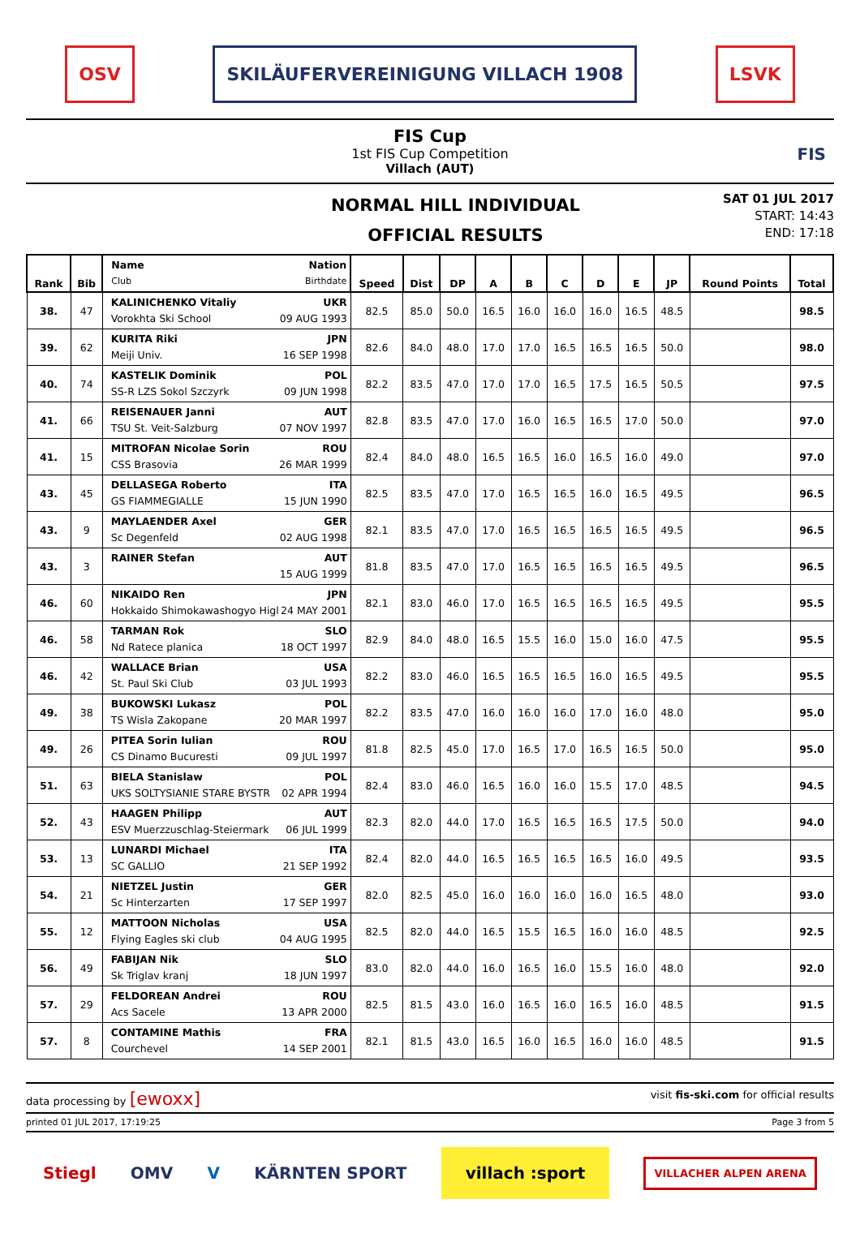OSV SKILÄUFERVEREINIGUNG VILLACH 1908 LSVK
FIS Cup
1st FIS Cup Competition
Villach (AUT)
FIS
NORMAL HILL INDIVIDUAL
OFFICIAL RESULTS
SAT 01 JUL 2017
START: 14:43
END: 17:18
| Rank | Bib | Name Nation Club Birthdate | Speed | Dist | DP | A | B | C | D | E | JP | Round Points | Total |
| --- | --- | --- | --- | --- | --- | --- | --- | --- | --- | --- | --- | --- | --- |
| 38. | 47 | KALINICHENKO Vitaliy UKR Vorokhta Ski School 09 AUG 1993 | 82.5 | 85.0 | 50.0 | 16.5 | 16.0 | 16.0 | 16.0 | 16.5 | 48.5 | | 98.5 |
| 39. | 62 | KURITA Riki JPN Meiji Univ. 16 SEP 1998 | 82.6 | 84.0 | 48.0 | 17.0 | 17.0 | 16.5 | 16.5 | 16.5 | 50.0 | | 98.0 |
| 40. | 74 | KASTELIK Dominik POL SS-R LZS Sokol Szczyrk 09 JUN 1998 | 82.2 | 83.5 | 47.0 | 17.0 | 17.0 | 16.5 | 17.5 | 16.5 | 50.5 | | 97.5 |
| 41. | 66 | REISENAUER Janni AUT TSU St. Veit-Salzburg 07 NOV 1997 | 82.8 | 83.5 | 47.0 | 17.0 | 16.0 | 16.5 | 16.5 | 17.0 | 50.0 | | 97.0 |
| 41. | 15 | MITROFAN Nicolae Sorin ROU CSS Brasovia 26 MAR 1999 | 82.4 | 84.0 | 48.0 | 16.5 | 16.5 | 16.0 | 16.5 | 16.0 | 49.0 | | 97.0 |
| 43. | 45 | DELLASEGA Roberto ITA GS FIAMMEGIALLE 15 JUN 1990 | 82.5 | 83.5 | 47.0 | 17.0 | 16.5 | 16.5 | 16.0 | 16.5 | 49.5 | | 96.5 |
| 43. | 9 | MAYLAENDER Axel GER Sc Degenfeld 02 AUG 1998 | 82.1 | 83.5 | 47.0 | 17.0 | 16.5 | 16.5 | 16.5 | 16.5 | 49.5 | | 96.5 |
| 43. | 3 | RAINER Stefan AUT 15 AUG 1999 | 81.8 | 83.5 | 47.0 | 17.0 | 16.5 | 16.5 | 16.5 | 16.5 | 49.5 | | 96.5 |
| 46. | 60 | NIKAIDO Ren JPN Hokkaido Shimokawashogyo Higl 24 MAY 2001 | 82.1 | 83.0 | 46.0 | 17.0 | 16.5 | 16.5 | 16.5 | 16.5 | 49.5 | | 95.5 |
| 46. | 58 | TARMAN Rok SLO Nd Ratece planica 18 OCT 1997 | 82.9 | 84.0 | 48.0 | 16.5 | 15.5 | 16.0 | 15.0 | 16.0 | 47.5 | | 95.5 |
| 46. | 42 | WALLACE Brian USA St. Paul Ski Club 03 JUL 1993 | 82.2 | 83.0 | 46.0 | 16.5 | 16.5 | 16.5 | 16.0 | 16.5 | 49.5 | | 95.5 |
| 49. | 38 | BUKOWSKI Lukasz POL TS Wisla Zakopane 20 MAR 1997 | 82.2 | 83.5 | 47.0 | 16.0 | 16.0 | 16.0 | 17.0 | 16.0 | 48.0 | | 95.0 |
| 49. | 26 | PITEA Sorin Iulian ROU CS Dinamo Bucuresti 09 JUL 1997 | 81.8 | 82.5 | 45.0 | 17.0 | 16.5 | 17.0 | 16.5 | 16.5 | 50.0 | | 95.0 |
| 51. | 63 | BIELA Stanislaw POL UKS SOLTYSIANIE STARE BYSTR 02 APR 1994 | 82.4 | 83.0 | 46.0 | 16.5 | 16.0 | 16.0 | 15.5 | 17.0 | 48.5 | | 94.5 |
| 52. | 43 | HAAGEN Philipp AUT ESV Muerzzuschlag-Steiermark 06 JUL 1999 | 82.3 | 82.0 | 44.0 | 17.0 | 16.5 | 16.5 | 16.5 | 17.5 | 50.0 | | 94.0 |
| 53. | 13 | LUNARDI Michael ITA SC GALLIO 21 SEP 1992 | 82.4 | 82.0 | 44.0 | 16.5 | 16.5 | 16.5 | 16.5 | 16.0 | 49.5 | | 93.5 |
| 54. | 21 | NIETZEL Justin GER Sc Hinterzarten 17 SEP 1997 | 82.0 | 82.5 | 45.0 | 16.0 | 16.0 | 16.0 | 16.0 | 16.5 | 48.0 | | 93.0 |
| 55. | 12 | MATTOON Nicholas USA Flying Eagles ski club 04 AUG 1995 | 82.5 | 82.0 | 44.0 | 16.5 | 15.5 | 16.5 | 16.0 | 16.0 | 48.5 | | 92.5 |
| 56. | 49 | FABIJAN Nik SLO Sk Triglav kranj 18 JUN 1997 | 83.0 | 82.0 | 44.0 | 16.0 | 16.5 | 16.0 | 15.5 | 16.0 | 48.0 | | 92.0 |
| 57. | 29 | FELDOREAN Andrei ROU Acs Sacele 13 APR 2000 | 82.5 | 81.5 | 43.0 | 16.0 | 16.5 | 16.0 | 16.5 | 16.0 | 48.5 | | 91.5 |
| 57. | 8 | CONTAMINE Mathis FRA Courchevel 14 SEP 2001 | 82.1 | 81.5 | 43.0 | 16.5 | 16.0 | 16.5 | 16.0 | 16.0 | 48.5 | | 91.5 |
data processing by [ewoxx] visit fis-ski.com for official results
printed 01 JUL 2017, 17:19:25 Page 3 from 5
Stiegl OMV V KÄRNTEN SPORT villach :sport VILLACHER ALPEN ARENA